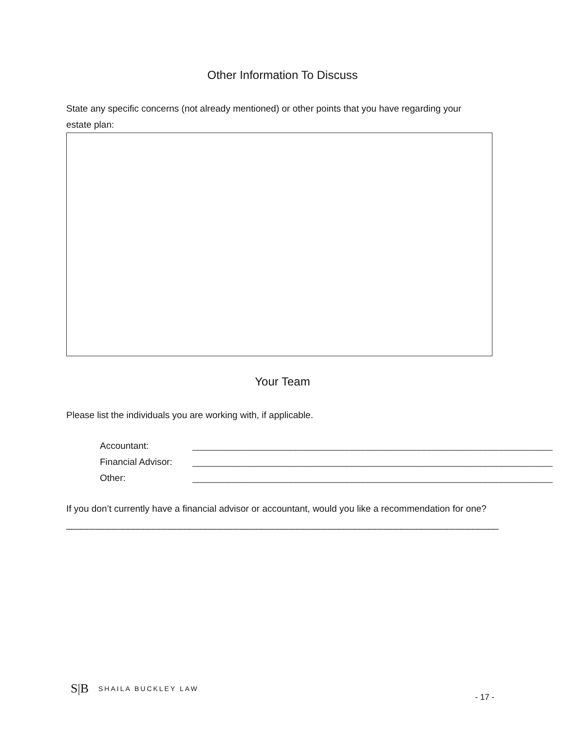Other Information To Discuss
State any specific concerns (not already mentioned) or other points that you have regarding your estate plan:
Your Team
Please list the individuals you are working with, if applicable.
Accountant: ______________________________________________________________________
Financial Advisor: ______________________________________________________________________
Other: ______________________________________________________________________
If you don’t currently have a financial advisor or accountant, would you like a recommendation for one? ____________________________________________________________________________________
S|B SHAILA BUCKLEY LAW - 17 -